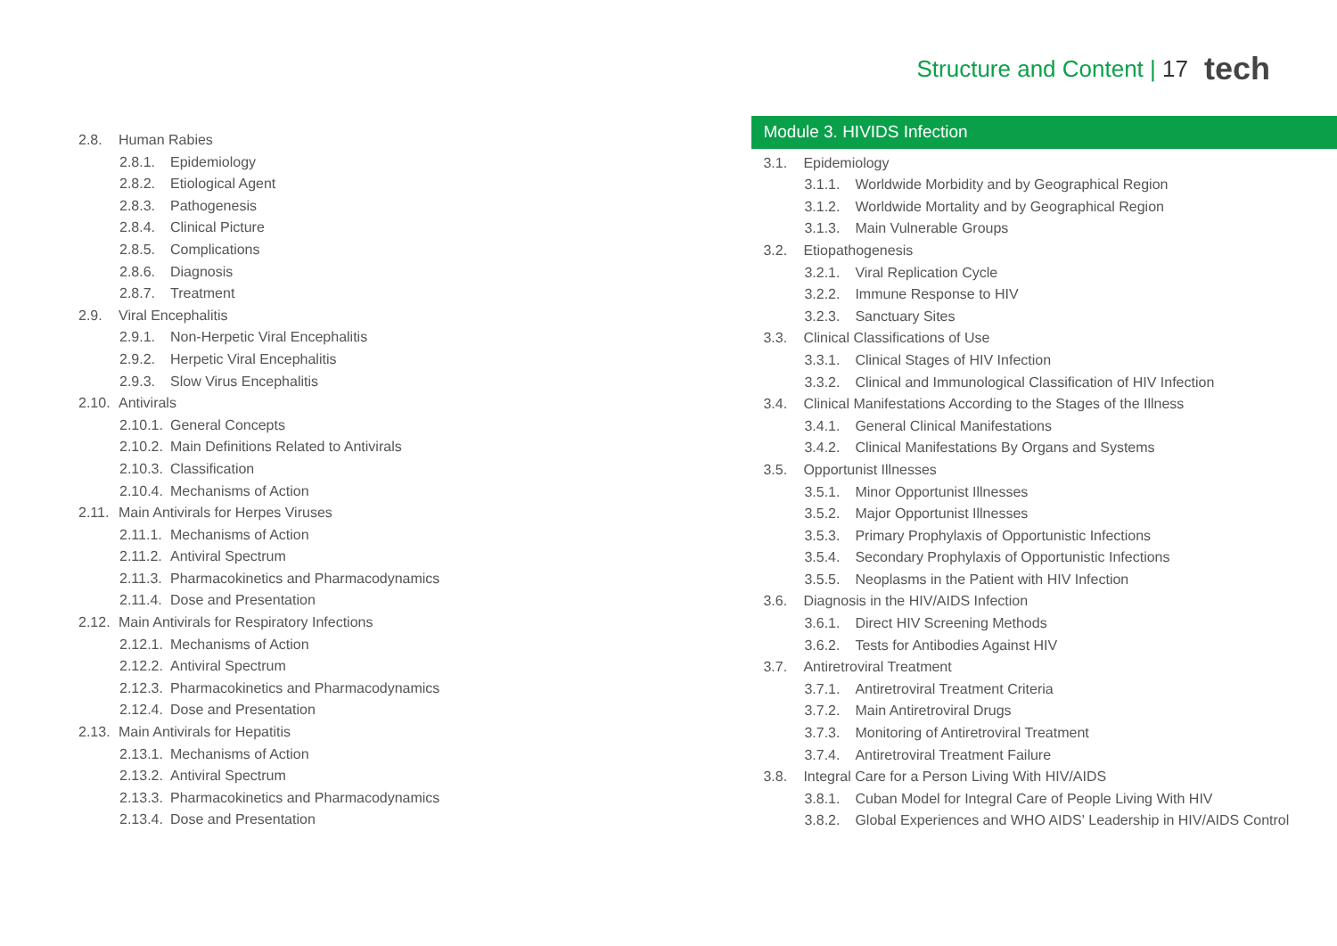Structure and Content | 17 tech
2.8. Human Rabies
2.8.1. Epidemiology
2.8.2. Etiological Agent
2.8.3. Pathogenesis
2.8.4. Clinical Picture
2.8.5. Complications
2.8.6. Diagnosis
2.8.7. Treatment
2.9. Viral Encephalitis
2.9.1. Non-Herpetic Viral Encephalitis
2.9.2. Herpetic Viral Encephalitis
2.9.3. Slow Virus Encephalitis
2.10. Antivirals
2.10.1. General Concepts
2.10.2. Main Definitions Related to Antivirals
2.10.3. Classification
2.10.4. Mechanisms of Action
2.11. Main Antivirals for Herpes Viruses
2.11.1. Mechanisms of Action
2.11.2. Antiviral Spectrum
2.11.3. Pharmacokinetics and Pharmacodynamics
2.11.4. Dose and Presentation
2.12. Main Antivirals for Respiratory Infections
2.12.1. Mechanisms of Action
2.12.2. Antiviral Spectrum
2.12.3. Pharmacokinetics and Pharmacodynamics
2.12.4. Dose and Presentation
2.13. Main Antivirals for Hepatitis
2.13.1. Mechanisms of Action
2.13.2. Antiviral Spectrum
2.13.3. Pharmacokinetics and Pharmacodynamics
2.13.4. Dose and Presentation
Module 3. HIVIDS Infection
3.1. Epidemiology
3.1.1. Worldwide Morbidity and by Geographical Region
3.1.2. Worldwide Mortality and by Geographical Region
3.1.3. Main Vulnerable Groups
3.2. Etiopathogenesis
3.2.1. Viral Replication Cycle
3.2.2. Immune Response to HIV
3.2.3. Sanctuary Sites
3.3. Clinical Classifications of Use
3.3.1. Clinical Stages of HIV Infection
3.3.2. Clinical and Immunological Classification of HIV Infection
3.4. Clinical Manifestations According to the Stages of the Illness
3.4.1. General Clinical Manifestations
3.4.2. Clinical Manifestations By Organs and Systems
3.5. Opportunist Illnesses
3.5.1. Minor Opportunist Illnesses
3.5.2. Major Opportunist Illnesses
3.5.3. Primary Prophylaxis of Opportunistic Infections
3.5.4. Secondary Prophylaxis of Opportunistic Infections
3.5.5. Neoplasms in the Patient with HIV Infection
3.6. Diagnosis in the HIV/AIDS Infection
3.6.1. Direct HIV Screening Methods
3.6.2. Tests for Antibodies Against HIV
3.7. Antiretroviral Treatment
3.7.1. Antiretroviral Treatment Criteria
3.7.2. Main Antiretroviral Drugs
3.7.3. Monitoring of Antiretroviral Treatment
3.7.4. Antiretroviral Treatment Failure
3.8. Integral Care for a Person Living With HIV/AIDS
3.8.1. Cuban Model for Integral Care of People Living With HIV
3.8.2. Global Experiences and WHO AIDS' Leadership in HIV/AIDS Control